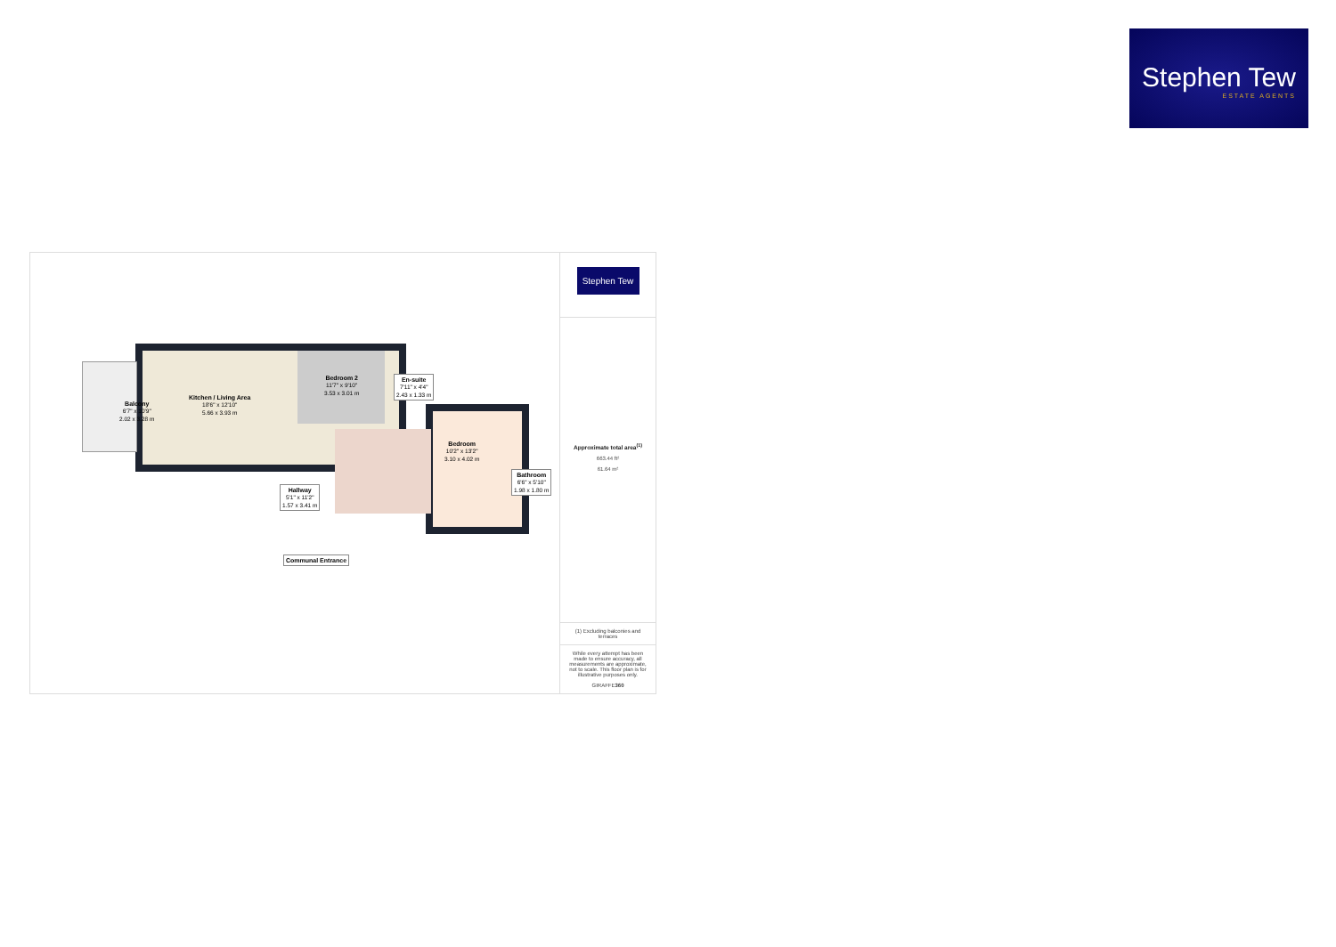Stephen Tew
ESTATE AGENTS
Balcony
6'7" x 10'9"
2.02 x 3.28 m
Kitchen / Living Area
18'6" x 12'10"
5.66 x 3.93 m
Bedroom 2
11'7" x 9'10"
3.53 x 3.01 m
En-suite
7'11" x 4'4"
2.43 x 1.33 m
Bedroom
10'2" x 13'2"
3.10 x 4.02 m
Bathroom
6'6" x 5'10"
1.98 x 1.80 m
Hallway
5'1" x 11'2"
1.57 x 3.41 m
Communal Entrance
Stephen Tew
Approximate total area<sup>(1)</sup>
663.44 ft²
61.64 m²
(1) Excluding balconies and terraces
While every attempt has been made to ensure accuracy, all measurements are approximate, not to scale. This floor plan is for illustrative purposes only.
GIRAFFE360